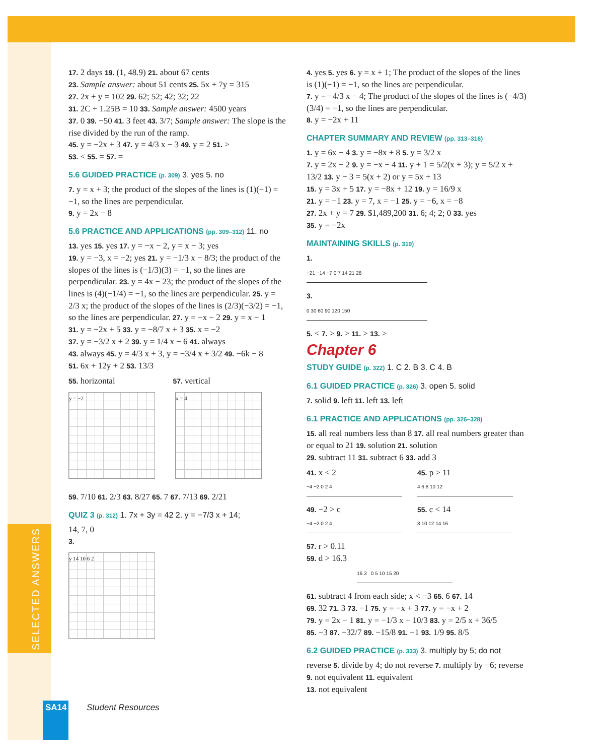SELECTED ANSWERS
17. 2 days 19. (1, 48.9) 21. about 67 cents
23. Sample answer: about 51 cents 25. 5x + 7y = 315
27. 2x + y = 102 29. 62; 52; 42; 32; 22
31. 2C + 1.25B = 10 33. Sample answer: 4500 years
37. 0 39. −50 41. 3 feet 43. 3/7; Sample answer: The slope is the rise divided by the run of the ramp.
45. y = −2x + 3 47. y = 4/3 x − 3 49. y = 2 51. >
53. < 55. = 57. =
5.6 GUIDED PRACTICE (p. 309) 3. yes 5. no
7. y = x + 3; the product of the slopes of the lines is (1)(−1) = −1, so the lines are perpendicular.
9. y = 2x − 8
5.6 PRACTICE AND APPLICATIONS (pp. 309–312) 11. no
13. yes 15. yes 17. y = −x − 2, y = x − 3; yes
19. y = −3, x = −2; yes 21. y = −1/3 x − 8/3; the product of the slopes of the lines is (−1/3)(3) = −1, so the lines are perpendicular. 23. y = 4x − 23; the product of the slopes of the lines is (4)(−1/4) = −1, so the lines are perpendicular. 25. y = 2/3 x; the product of the slopes of the lines is (2/3)(−3/2) = −1, so the lines are perpendicular. 27. y = −x − 2 29. y = x − 1
31. y = −2x + 5 33. y = −8/7 x + 3 35. x = −2
37. y = −3/2 x + 2 39. y = 1/4 x − 6 41. always
43. always 45. y = 4/3 x + 3, y = −3/4 x + 3/2 49. −6k − 8
51. 6x + 12y + 2 53. 13/3
55. horizontal 57. vertical
y = −2 x = 4
59. 7/10 61. 2/3 63. 8/27 65. 7 67. 7/13 69. 2/21
QUIZ 3 (p. 312) 1. 7x + 3y = 42 2. y = −7/3 x + 14;
14, 7, 0
3.
y 14 10 6 2
4. yes 5. yes 6. y = x + 1; The product of the slopes of the lines is (1)(−1) = −1, so the lines are perpendicular.
7. y = −4/3 x − 4; The product of the slopes of the lines is (−4/3)(3/4) = −1, so the lines are perpendicular.
8. y = −2x + 11
CHAPTER SUMMARY AND REVIEW (pp. 313–316)
1. y = 6x − 4 3. y = −8x + 8 5. y = 3/2 x
7. y = 2x − 2 9. y = −x − 4 11. y + 1 = 5/2(x + 3); y = 5/2 x + 13/2 13. y − 3 = 5(x + 2) or y = 5x + 13
15. y = 3x + 5 17. y = −8x + 12 19. y = 16/9 x
21. y = −1 23. y = 7, x = −1 25. y = −6, x = −8
27. 2x + y = 7 29. $1,489,200 31. 6; 4; 2; 0 33. yes
35. y = −2x
MAINTAINING SKILLS (p. 319)
1.
−21 −14 −7 0 7 14 21 28
3.
0 30 60 90 120 150
5. < 7. > 9. > 11. > 13. >
Chapter 6
STUDY GUIDE (p. 322) 1. C 2. B 3. C 4. B
6.1 GUIDED PRACTICE (p. 326) 3. open 5. solid
7. solid 9. left 11. left 13. left
6.1 PRACTICE AND APPLICATIONS (pp. 326–328)
15. all real numbers less than 8 17. all real numbers greater than or equal to 21 19. solution 21. solution
29. subtract 11 31. subtract 6 33. add 3
41. x < 2
−4 −2 0 2 4
49. −2 > c
−4 −2 0 2 4
45. p ≥ 11
4 6 8 10 12
55. c < 14
8 10 12 14 16
57. r > 0.11
59. d > 16.3
16.3 0 5 10 15 20
61. subtract 4 from each side; x < −3 65. 6 67. 14
69. 32 71. 3 73. −1 75. y = −x + 3 77. y = −x + 2
79. y = 2x − 1 81. y = −1/3 x + 10/3 83. y = 2/5 x + 36/5
85. −3 87. −32/7 89. −15/8 91. −1 93. 1/9 95. 8/5
6.2 GUIDED PRACTICE (p. 333) 3. multiply by 5; do not
reverse 5. divide by 4; do not reverse 7. multiply by −6; reverse 9. not equivalent 11. equivalent
13. not equivalent
SA14 Student Resources